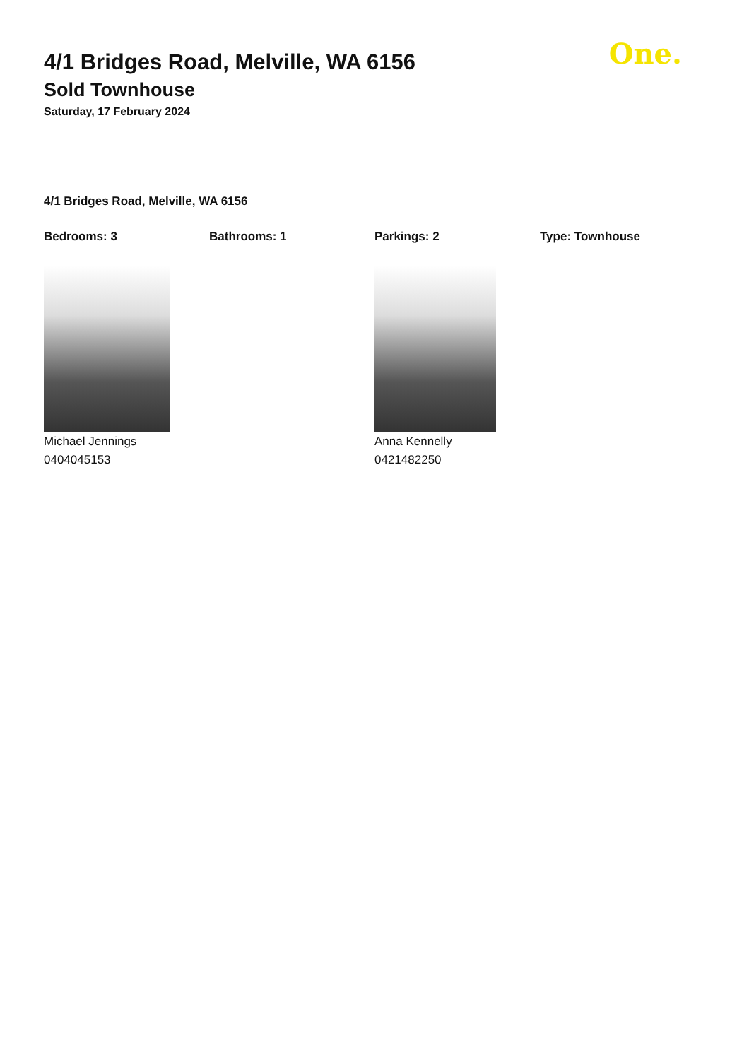One.
4/1 Bridges Road, Melville, WA 6156
Sold Townhouse
Saturday, 17 February 2024
4/1 Bridges Road, Melville, WA 6156
Bedrooms: 3 Bathrooms: 1 Parkings: 2 Type: Townhouse
Michael Jennings
0404045153
Anna Kennelly
0421482250